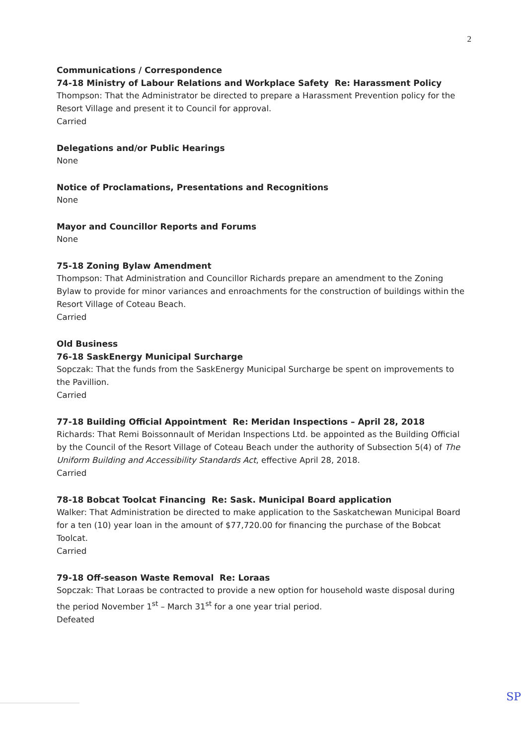2
Communications / Correspondence
74-18 Ministry of Labour Relations and Workplace Safety Re: Harassment Policy
Thompson: That the Administrator be directed to prepare a Harassment Prevention policy for the Resort Village and present it to Council for approval.
Carried
Delegations and/or Public Hearings
None
Notice of Proclamations, Presentations and Recognitions
None
Mayor and Councillor Reports and Forums
None
75-18 Zoning Bylaw Amendment
Thompson: That Administration and Councillor Richards prepare an amendment to the Zoning Bylaw to provide for minor variances and enroachments for the construction of buildings within the Resort Village of Coteau Beach.
Carried
Old Business
76-18 SaskEnergy Municipal Surcharge
Sopczak: That the funds from the SaskEnergy Municipal Surcharge be spent on improvements to the Pavillion.
Carried
77-18 Building Official Appointment Re: Meridan Inspections – April 28, 2018
Richards: That Remi Boissonnault of Meridan Inspections Ltd. be appointed as the Building Official by the Council of the Resort Village of Coteau Beach under the authority of Subsection 5(4) of The Uniform Building and Accessibility Standards Act, effective April 28, 2018.
Carried
78-18 Bobcat Toolcat Financing Re: Sask. Municipal Board application
Walker: That Administration be directed to make application to the Saskatchewan Municipal Board for a ten (10) year loan in the amount of $77,720.00 for financing the purchase of the Bobcat Toolcat.
Carried
79-18 Off-season Waste Removal Re: Loraas
Sopczak: That Loraas be contracted to provide a new option for household waste disposal during the period November 1<sup>st</sup> – March 31<sup>st</sup> for a one year trial period.
Defeated
SP